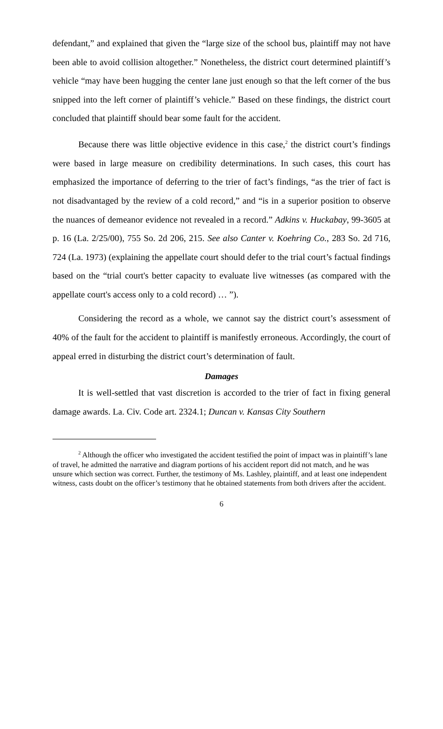defendant,” and explained that given the “large size of the school bus, plaintiff may not have been able to avoid collision altogether.” Nonetheless, the district court determined plaintiff’s vehicle “may have been hugging the center lane just enough so that the left corner of the bus snipped into the left corner of plaintiff’s vehicle.” Based on these findings, the district court concluded that plaintiff should bear some fault for the accident.
Because there was little objective evidence in this case,<sup>2</sup> the district court’s findings were based in large measure on credibility determinations. In such cases, this court has emphasized the importance of deferring to the trier of fact’s findings, “as the trier of fact is not disadvantaged by the review of a cold record,” and “is in a superior position to observe the nuances of demeanor evidence not revealed in a record.” Adkins v. Huckabay, 99-3605 at p. 16 (La. 2/25/00), 755 So. 2d 206, 215. See also Canter v. Koehring Co., 283 So. 2d 716, 724 (La. 1973) (explaining the appellate court should defer to the trial court’s factual findings based on the “trial court's better capacity to evaluate live witnesses (as compared with the appellate court's access only to a cold record) … ”).
Considering the record as a whole, we cannot say the district court’s assessment of 40% of the fault for the accident to plaintiff is manifestly erroneous. Accordingly, the court of appeal erred in disturbing the district court’s determination of fault.
Damages
It is well-settled that vast discretion is accorded to the trier of fact in fixing general damage awards. La. Civ. Code art. 2324.1; Duncan v. Kansas City Southern
<sup>2</sup> Although the officer who investigated the accident testified the point of impact was in plaintiff’s lane of travel, he admitted the narrative and diagram portions of his accident report did not match, and he was unsure which section was correct. Further, the testimony of Ms. Lashley, plaintiff, and at least one independent witness, casts doubt on the officer’s testimony that he obtained statements from both drivers after the accident.
6